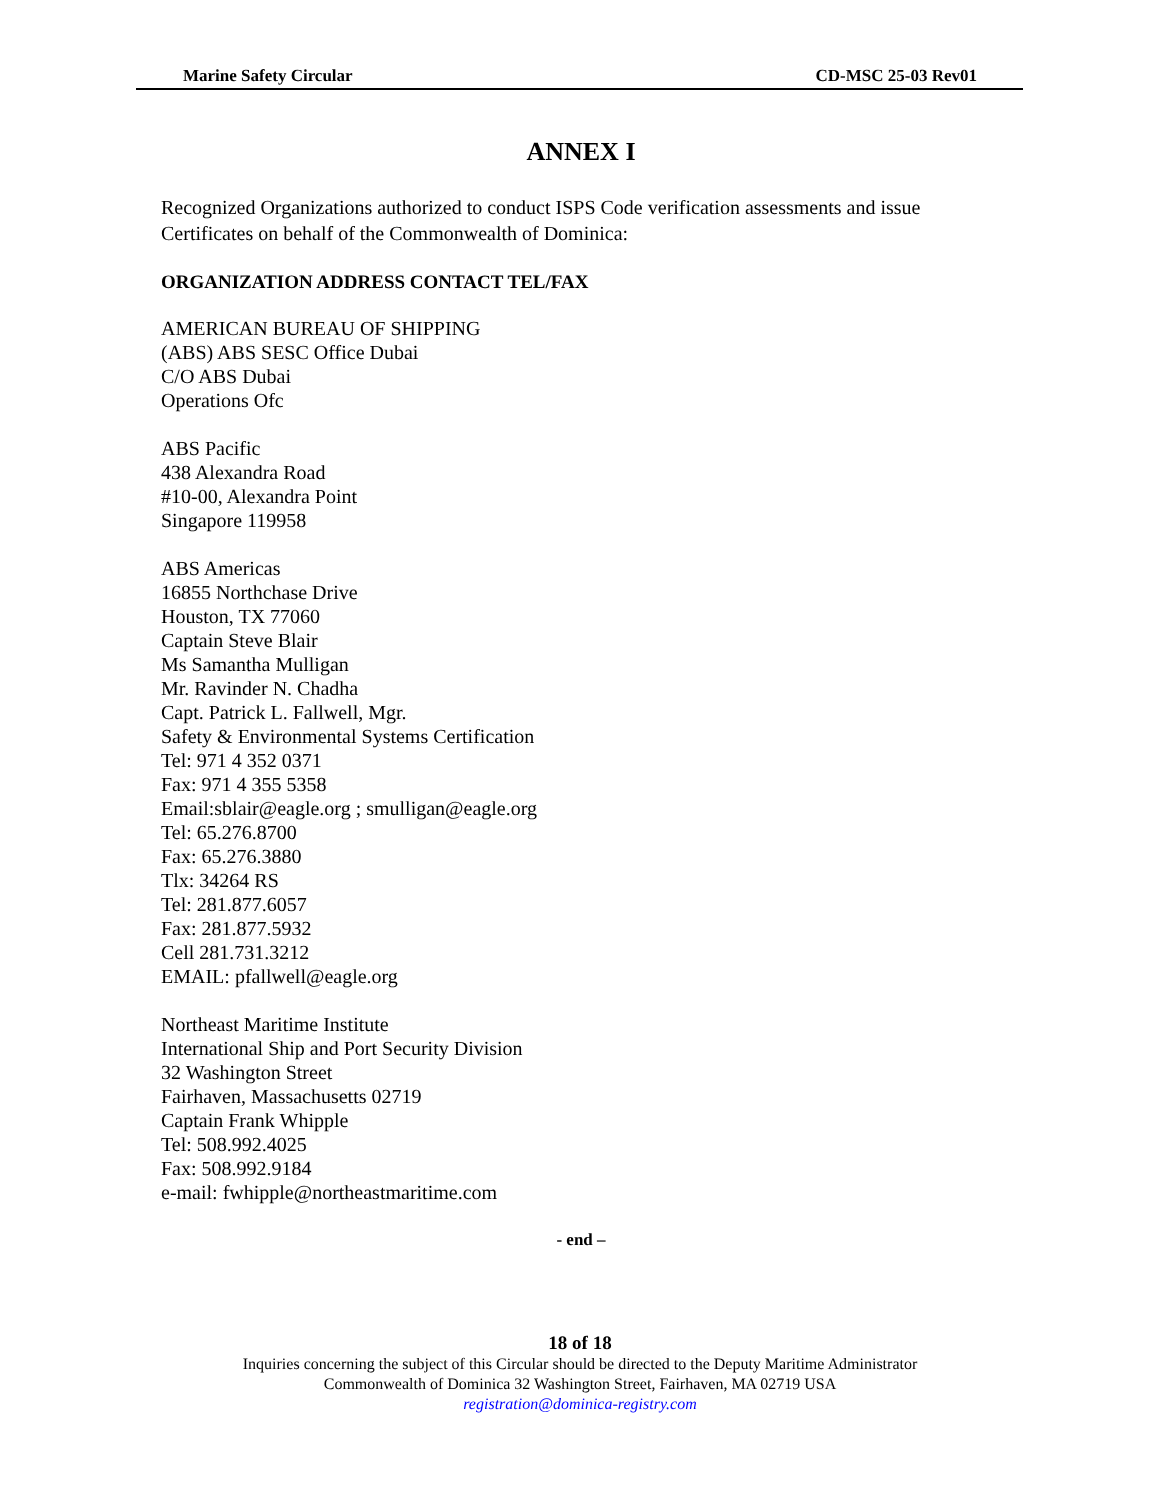Marine Safety Circular CD-MSC 25-03 Rev01
ANNEX I
Recognized Organizations authorized to conduct ISPS Code verification assessments and issue Certificates on behalf of the Commonwealth of Dominica:
ORGANIZATION ADDRESS CONTACT TEL/FAX
AMERICAN BUREAU OF SHIPPING
(ABS) ABS SESC Office Dubai
C/O ABS Dubai
Operations Ofc
ABS Pacific
438 Alexandra Road
#10-00, Alexandra Point
Singapore 119958
ABS Americas
16855 Northchase Drive
Houston, TX 77060
Captain Steve Blair
Ms Samantha Mulligan
Mr. Ravinder N. Chadha
Capt. Patrick L. Fallwell, Mgr.
Safety & Environmental Systems Certification
Tel: 971 4 352 0371
Fax: 971 4 355 5358
Email:sblair@eagle.org ; smulligan@eagle.org
Tel: 65.276.8700
Fax: 65.276.3880
Tlx: 34264 RS
Tel: 281.877.6057
Fax: 281.877.5932
Cell 281.731.3212
EMAIL: pfallwell@eagle.org
Northeast Maritime Institute
International Ship and Port Security Division
32 Washington Street
Fairhaven, Massachusetts 02719
Captain Frank Whipple
Tel: 508.992.4025
Fax: 508.992.9184
e-mail: fwhipple@northeastmaritime.com
- end –
18 of 18
Inquiries concerning the subject of this Circular should be directed to the Deputy Maritime Administrator
Commonwealth of Dominica 32 Washington Street, Fairhaven, MA 02719 USA
registration@dominica-registry.com